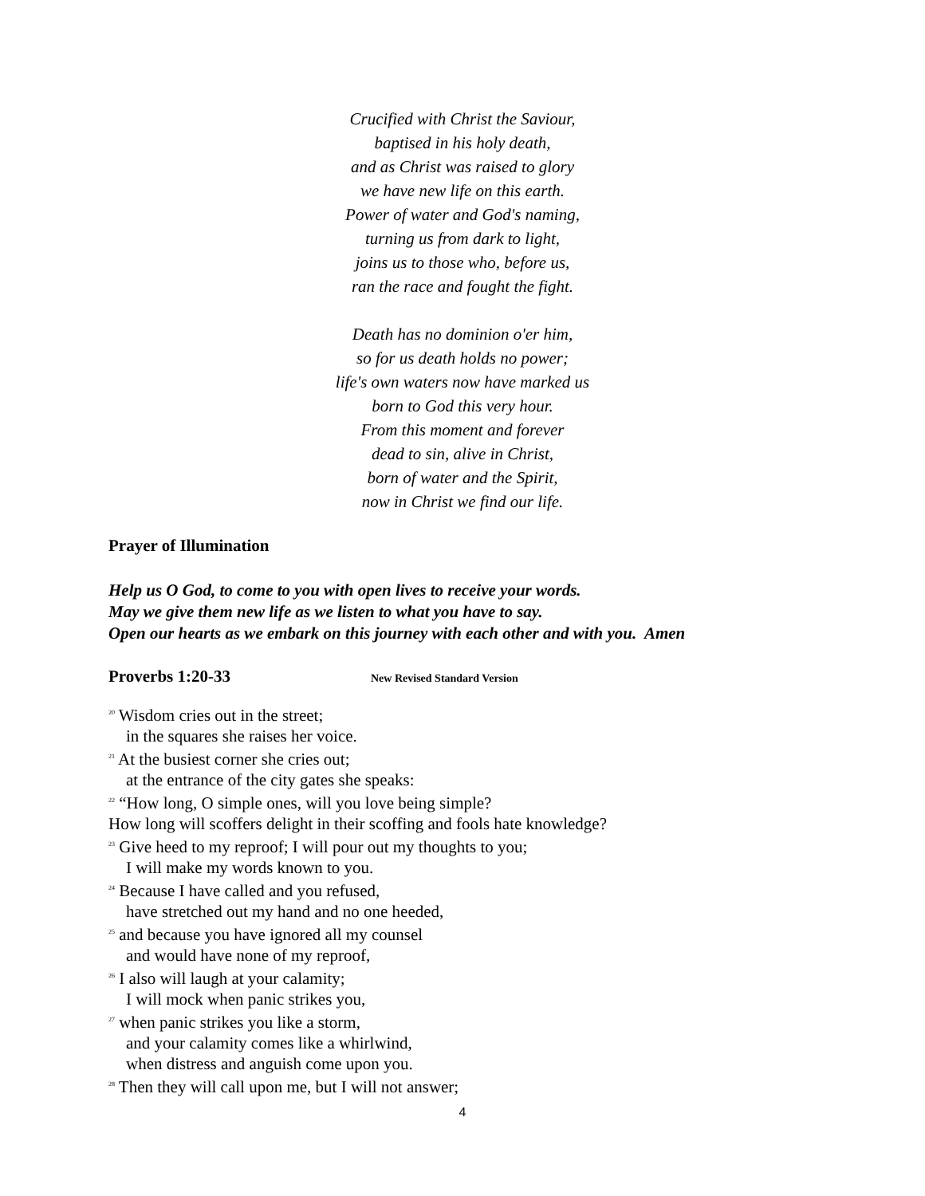Crucified with Christ the Saviour,
baptised in his holy death,
and as Christ was raised to glory
we have new life on this earth.
Power of water and God's naming,
turning us from dark to light,
joins us to those who, before us,
ran the race and fought the fight.
Death has no dominion o'er him,
so for us death holds no power;
life's own waters now have marked us
born to God this very hour.
From this moment and forever
dead to sin, alive in Christ,
born of water and the Spirit,
now in Christ we find our life.
Prayer of Illumination
Help us O God, to come to you with open lives to receive your words.
May we give them new life as we listen to what you have to say.
Open our hearts as we embark on this journey with each other and with you. Amen
Proverbs 1:20-33
New Revised Standard Version
<sup>20</sup> Wisdom cries out in the street;
in the squares she raises her voice.
<sup>21</sup> At the busiest corner she cries out;
at the entrance of the city gates she speaks:
<sup>22</sup> “How long, O simple ones, will you love being simple?
How long will scoffers delight in their scoffing and fools hate knowledge?
<sup>23</sup> Give heed to my reproof; I will pour out my thoughts to you;
I will make my words known to you.
<sup>24</sup> Because I have called and you refused,
have stretched out my hand and no one heeded,
<sup>25</sup> and because you have ignored all my counsel
and would have none of my reproof,
<sup>26</sup> I also will laugh at your calamity;
I will mock when panic strikes you,
<sup>27</sup> when panic strikes you like a storm,
and your calamity comes like a whirlwind,
when distress and anguish come upon you.
<sup>28</sup> Then they will call upon me, but I will not answer;
4